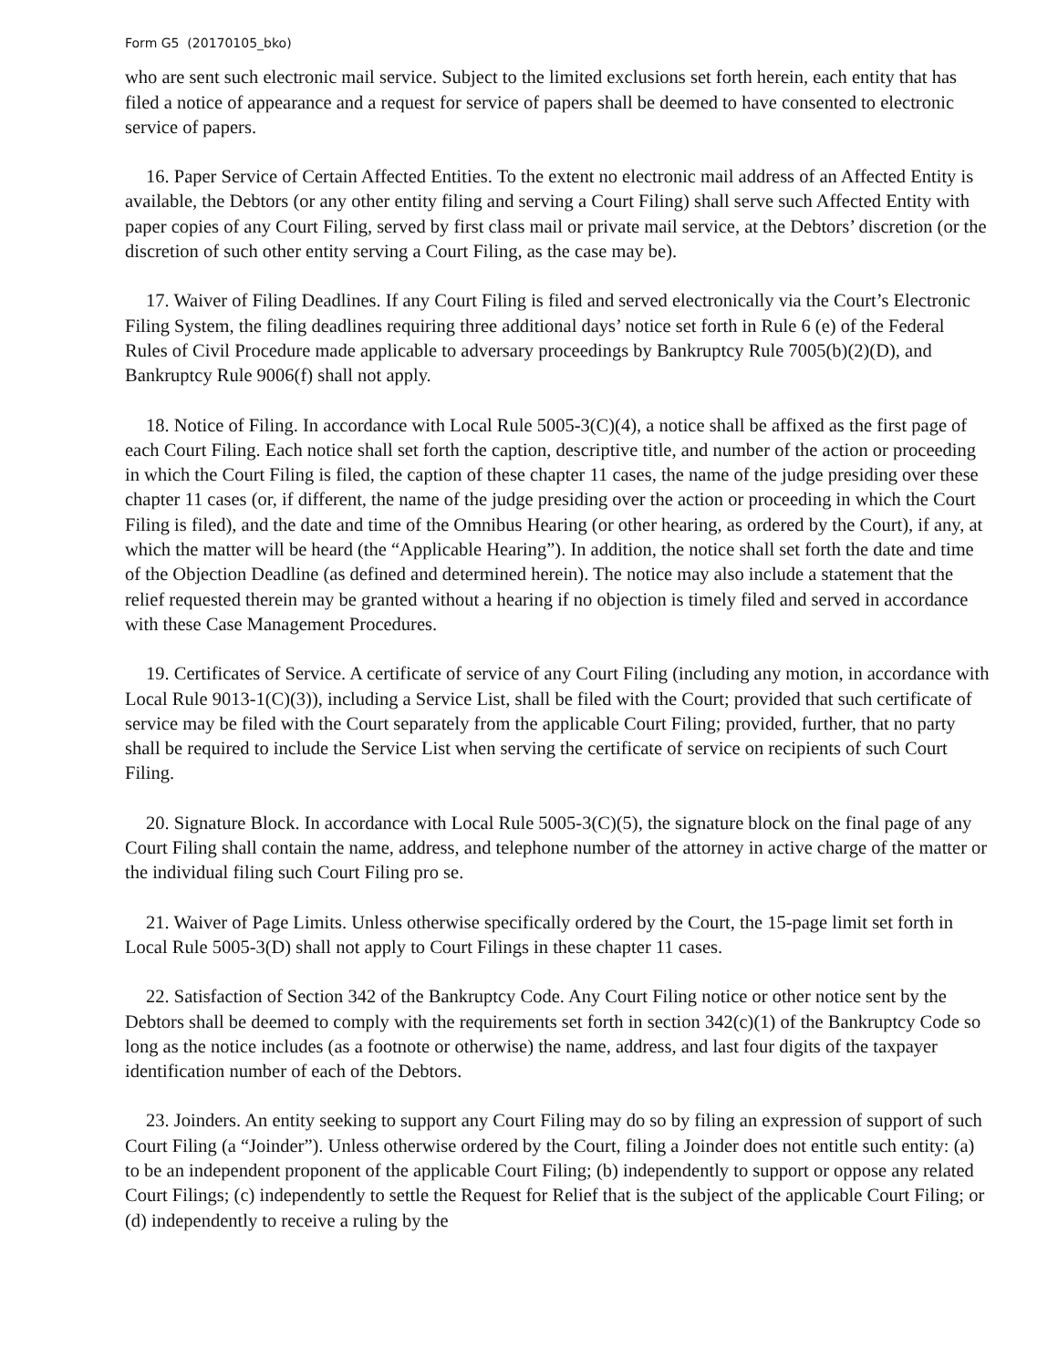Form G5 (20170105_bko)
who are sent such electronic mail service. Subject to the limited exclusions set forth herein, each entity that has filed a notice of appearance and a request for service of papers shall be deemed to have consented to electronic service of papers.
16. Paper Service of Certain Affected Entities. To the extent no electronic mail address of an Affected Entity is available, the Debtors (or any other entity filing and serving a Court Filing) shall serve such Affected Entity with paper copies of any Court Filing, served by first class mail or private mail service, at the Debtors’ discretion (or the discretion of such other entity serving a Court Filing, as the case may be).
17. Waiver of Filing Deadlines. If any Court Filing is filed and served electronically via the Court’s Electronic Filing System, the filing deadlines requiring three additional days’ notice set forth in Rule 6 (e) of the Federal Rules of Civil Procedure made applicable to adversary proceedings by Bankruptcy Rule 7005(b)(2)(D), and Bankruptcy Rule 9006(f) shall not apply.
18. Notice of Filing. In accordance with Local Rule 5005-3(C)(4), a notice shall be affixed as the first page of each Court Filing. Each notice shall set forth the caption, descriptive title, and number of the action or proceeding in which the Court Filing is filed, the caption of these chapter 11 cases, the name of the judge presiding over these chapter 11 cases (or, if different, the name of the judge presiding over the action or proceeding in which the Court Filing is filed), and the date and time of the Omnibus Hearing (or other hearing, as ordered by the Court), if any, at which the matter will be heard (the “Applicable Hearing”). In addition, the notice shall set forth the date and time of the Objection Deadline (as defined and determined herein). The notice may also include a statement that the relief requested therein may be granted without a hearing if no objection is timely filed and served in accordance with these Case Management Procedures.
19. Certificates of Service. A certificate of service of any Court Filing (including any motion, in accordance with Local Rule 9013-1(C)(3)), including a Service List, shall be filed with the Court; provided that such certificate of service may be filed with the Court separately from the applicable Court Filing; provided, further, that no party shall be required to include the Service List when serving the certificate of service on recipients of such Court Filing.
20. Signature Block. In accordance with Local Rule 5005-3(C)(5), the signature block on the final page of any Court Filing shall contain the name, address, and telephone number of the attorney in active charge of the matter or the individual filing such Court Filing pro se.
21. Waiver of Page Limits. Unless otherwise specifically ordered by the Court, the 15-page limit set forth in Local Rule 5005-3(D) shall not apply to Court Filings in these chapter 11 cases.
22. Satisfaction of Section 342 of the Bankruptcy Code. Any Court Filing notice or other notice sent by the Debtors shall be deemed to comply with the requirements set forth in section 342(c)(1) of the Bankruptcy Code so long as the notice includes (as a footnote or otherwise) the name, address, and last four digits of the taxpayer identification number of each of the Debtors.
23. Joinders. An entity seeking to support any Court Filing may do so by filing an expression of support of such Court Filing (a “Joinder”). Unless otherwise ordered by the Court, filing a Joinder does not entitle such entity: (a) to be an independent proponent of the applicable Court Filing; (b) independently to support or oppose any related Court Filings; (c) independently to settle the Request for Relief that is the subject of the applicable Court Filing; or (d) independently to receive a ruling by the